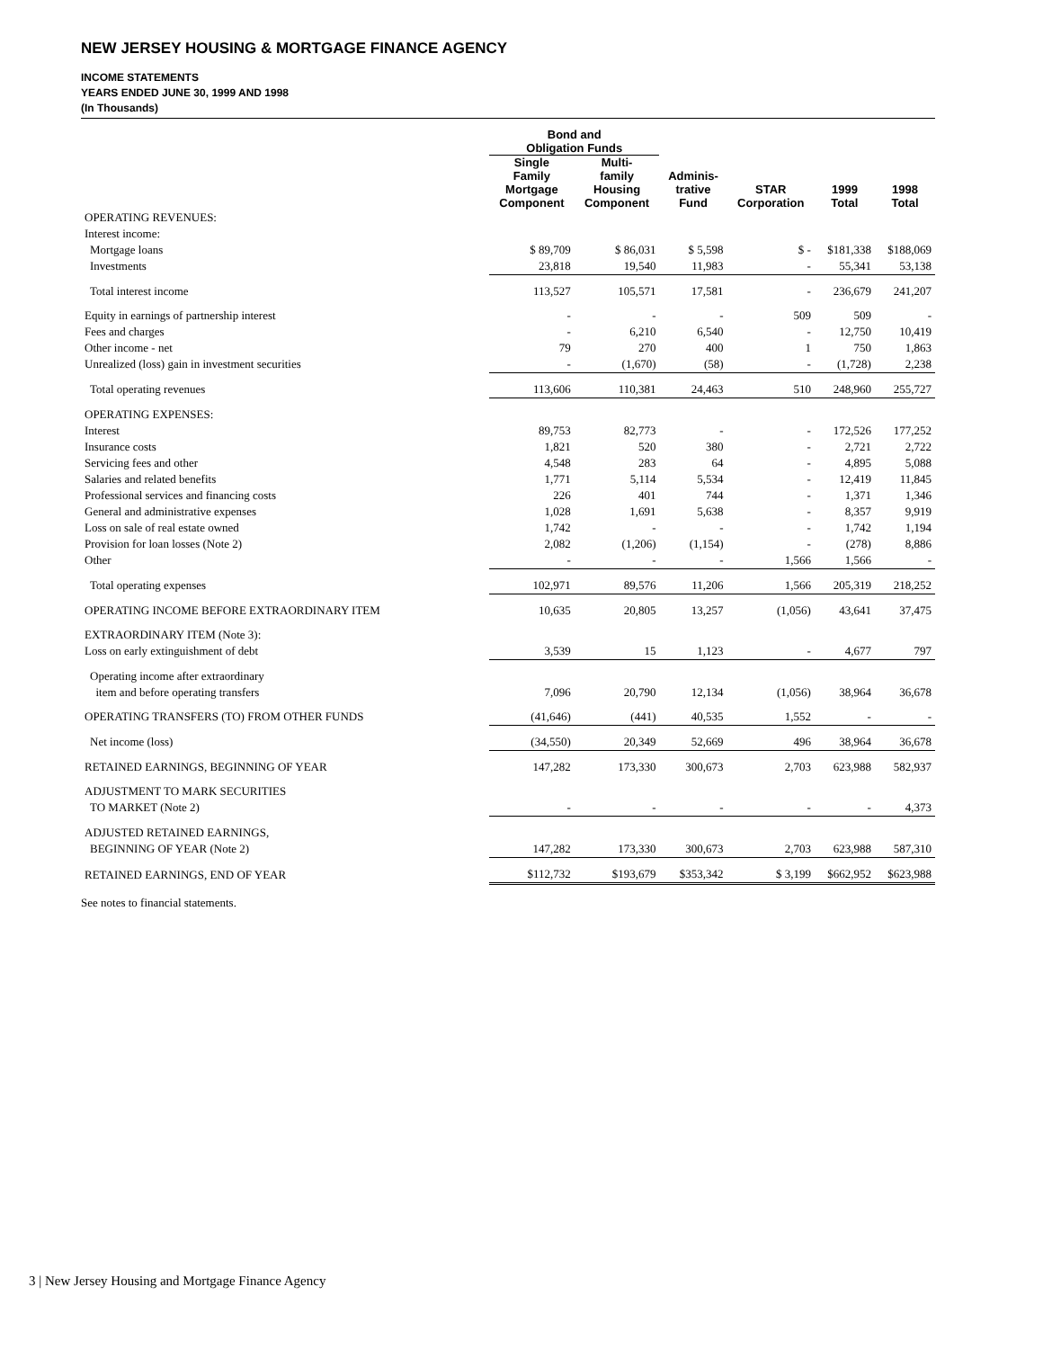NEW JERSEY HOUSING & MORTGAGE FINANCE AGENCY
INCOME STATEMENTS
YEARS ENDED JUNE 30, 1999 AND 1998
(In Thousands)
| | Bond and Obligation Funds | | | | | |
| --- | --- | --- | --- | --- | --- | --- |
| | Single Family Mortgage Component | Multi- family Housing Component | Adminis- trative Fund | STAR Corporation | 1999 Total | 1998 Total |
| OPERATING REVENUES: | | | | | | |
| Interest income: | | | | | | |
| Mortgage loans | $ 89,709 | $ 86,031 | $ 5,598 | $ - | $181,338 | $188,069 |
| Investments | 23,818 | 19,540 | 11,983 | - | 55,341 | 53,138 |
| Total interest income | 113,527 | 105,571 | 17,581 | - | 236,679 | 241,207 |
| Equity in earnings of partnership interest | - | - | - | 509 | 509 | - |
| Fees and charges | - | 6,210 | 6,540 | - | 12,750 | 10,419 |
| Other income - net | 79 | 270 | 400 | 1 | 750 | 1,863 |
| Unrealized (loss) gain in investment securities | - | (1,670) | (58) | - | (1,728) | 2,238 |
| Total operating revenues | 113,606 | 110,381 | 24,463 | 510 | 248,960 | 255,727 |
| OPERATING EXPENSES: | | | | | | |
| Interest | 89,753 | 82,773 | - | - | 172,526 | 177,252 |
| Insurance costs | 1,821 | 520 | 380 | - | 2,721 | 2,722 |
| Servicing fees and other | 4,548 | 283 | 64 | - | 4,895 | 5,088 |
| Salaries and related benefits | 1,771 | 5,114 | 5,534 | - | 12,419 | 11,845 |
| Professional services and financing costs | 226 | 401 | 744 | - | 1,371 | 1,346 |
| General and administrative expenses | 1,028 | 1,691 | 5,638 | - | 8,357 | 9,919 |
| Loss on sale of real estate owned | 1,742 | - | - | - | 1,742 | 1,194 |
| Provision for loan losses (Note 2) | 2,082 | (1,206) | (1,154) | - | (278) | 8,886 |
| Other | - | - | - | 1,566 | 1,566 | - |
| Total operating expenses | 102,971 | 89,576 | 11,206 | 1,566 | 205,319 | 218,252 |
| OPERATING INCOME BEFORE EXTRAORDINARY ITEM | 10,635 | 20,805 | 13,257 | (1,056) | 43,641 | 37,475 |
| EXTRAORDINARY ITEM (Note 3): | | | | | | |
| Loss on early extinguishment of debt | 3,539 | 15 | 1,123 | - | 4,677 | 797 |
| Operating income after extraordinary | | | | | | |
| item and before operating transfers | 7,096 | 20,790 | 12,134 | (1,056) | 38,964 | 36,678 |
| OPERATING TRANSFERS (TO) FROM OTHER FUNDS | (41,646) | (441) | 40,535 | 1,552 | - | - |
| Net income (loss) | (34,550) | 20,349 | 52,669 | 496 | 38,964 | 36,678 |
| RETAINED EARNINGS, BEGINNING OF YEAR | 147,282 | 173,330 | 300,673 | 2,703 | 623,988 | 582,937 |
| ADJUSTMENT TO MARK SECURITIES | | | | | | |
| TO MARKET (Note 2) | - | - | - | - | - | 4,373 |
| ADJUSTED RETAINED EARNINGS, | | | | | | |
| BEGINNING OF YEAR (Note 2) | 147,282 | 173,330 | 300,673 | 2,703 | 623,988 | 587,310 |
| RETAINED EARNINGS, END OF YEAR | $112,732 | $193,679 | $353,342 | $ 3,199 | $662,952 | $623,988 |
See notes to financial statements.
3 | New Jersey Housing and Mortgage Finance Agency